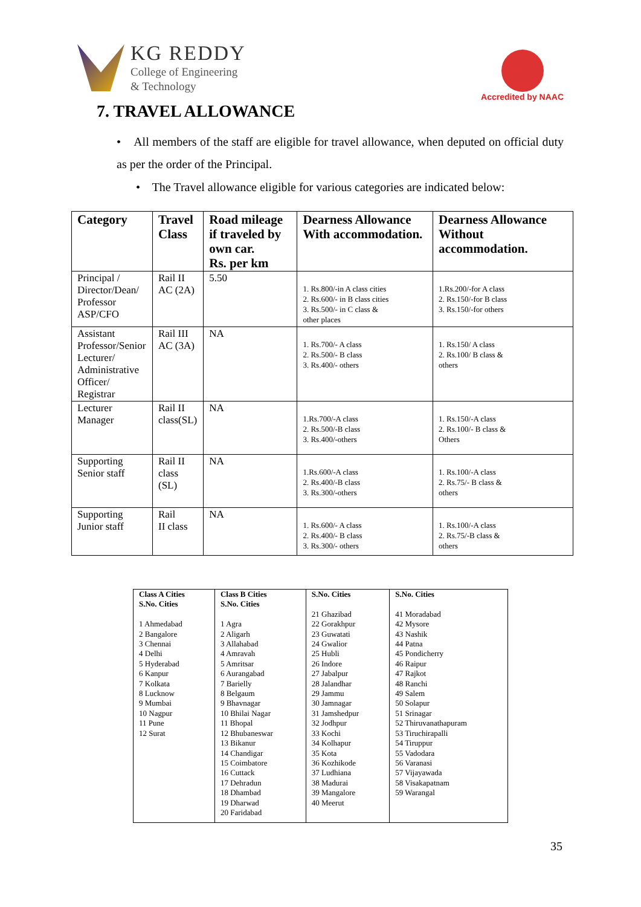KG REDDY
College of Engineering
& Technology
Accredited by NAAC
7. TRAVEL ALLOWANCE
• All members of the staff are eligible for travel allowance, when deputed on official duty as per the order of the Principal.
• The Travel allowance eligible for various categories are indicated below:
| Category | Travel Class | Road mileage if traveled by own car. Rs. per km | Dearness Allowance With accommodation. | Dearness Allowance Without accommodation. |
| --- | --- | --- | --- | --- |
| Principal / Director/Dean/ Professor ASP/CFO | Rail II AC (2A) | 5.50 | 1. Rs.800/-in A class cities 2. Rs.600/- in B class cities 3. Rs.500/- in C class & other places | 1.Rs.200/-for A class 2. Rs.150/-for B class 3. Rs.150/-for others |
| Assistant Professor/Senior Lecturer/ Administrative Officer/ Registrar | Rail III AC (3A) | NA | 1. Rs.700/- A class 2. Rs.500/- B class 3. Rs.400/- others | 1. Rs.150/ A class 2. Rs.100/ B class & others |
| Lecturer Manager | Rail II class(SL) | NA | 1.Rs.700/-A class 2. Rs.500/-B class 3. Rs.400/-others | 1. Rs.150/-A class 2. Rs.100/- B class & Others |
| Supporting Senior staff | Rail II class (SL) | NA | 1.Rs.600/-A class 2. Rs.400/-B class 3. Rs.300/-others | 1. Rs.100/-A class 2. Rs.75/- B class & others |
| Supporting Junior staff | Rail II class | NA | 1. Rs.600/- A class 2. Rs.400/- B class 3. Rs.300/- others | 1. Rs.100/-A class 2. Rs.75/-B class & others |
| Class A Cities S.No. Cities 1 Ahmedabad 2 Bangalore 3 Chennai 4 Delhi 5 Hyderabad 6 Kanpur 7 Kolkata 8 Lucknow 9 Mumbai 10 Nagpur 11 Pune 12 Surat | Class B Cities S.No. Cities 1 Agra 2 Aligarh 3 Allahabad 4 Amravah 5 Amritsar 6 Aurangabad 7 Barielly 8 Belgaum 9 Bhavnagar 10 Bhilai Nagar 11 Bhopal 12 Bhubaneswar 13 Bikanur 14 Chandigar 15 Coimbatore 16 Cuttack 17 Dehradun 18 Dhambad 19 Dharwad 20 Faridabad | S.No. Cities 21 Ghazibad 22 Gorakhpur 23 Guwatati 24 Gwalior 25 Hubli 26 Indore 27 Jabalpur 28 Jalandhar 29 Jammu 30 Jamnagar 31 Jamshedpur 32 Jodhpur 33 Kochi 34 Kolhapur 35 Kota 36 Kozhikode 37 Ludhiana 38 Madurai 39 Mangalore 40 Meerut | S.No. Cities 41 Moradabad 42 Mysore 43 Nashik 44 Patna 45 Pondicherry 46 Raipur 47 Rajkot 48 Ranchi 49 Salem 50 Solapur 51 Srinagar 52 Thiruvanathapuram 53 Tiruchirapalli 54 Tiruppur 55 Vadodara 56 Varanasi 57 Vijayawada 58 Visakapatnam 59 Warangal |
35